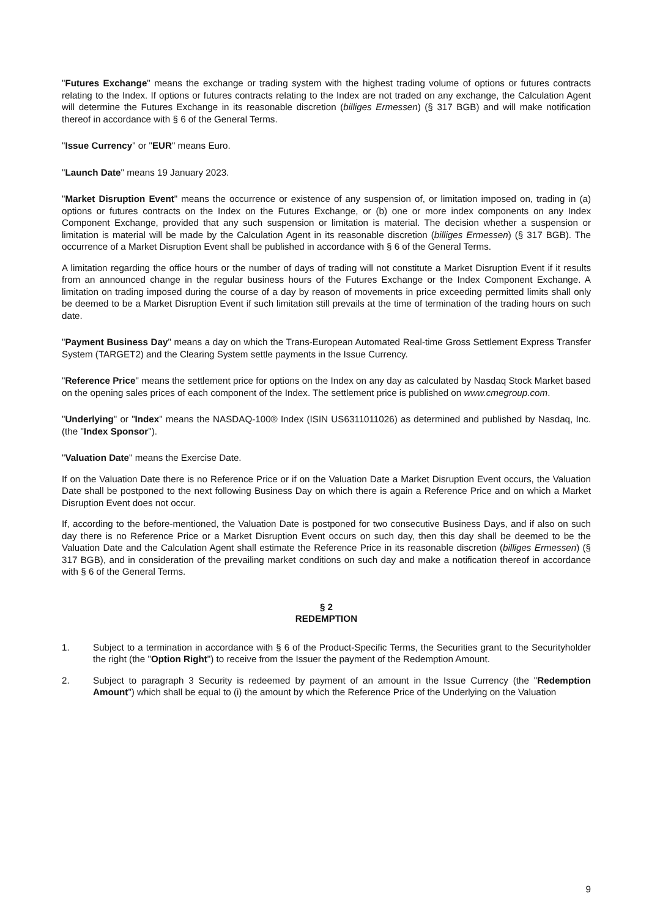"Futures Exchange" means the exchange or trading system with the highest trading volume of options or futures contracts relating to the Index. If options or futures contracts relating to the Index are not traded on any exchange, the Calculation Agent will determine the Futures Exchange in its reasonable discretion (billiges Ermessen) (§ 317 BGB) and will make notification thereof in accordance with § 6 of the General Terms.
"Issue Currency" or "EUR" means Euro.
"Launch Date" means 19 January 2023.
"Market Disruption Event" means the occurrence or existence of any suspension of, or limitation imposed on, trading in (a) options or futures contracts on the Index on the Futures Exchange, or (b) one or more index components on any Index Component Exchange, provided that any such suspension or limitation is material. The decision whether a suspension or limitation is material will be made by the Calculation Agent in its reasonable discretion (billiges Ermessen) (§ 317 BGB). The occurrence of a Market Disruption Event shall be published in accordance with § 6 of the General Terms.
A limitation regarding the office hours or the number of days of trading will not constitute a Market Disruption Event if it results from an announced change in the regular business hours of the Futures Exchange or the Index Component Exchange. A limitation on trading imposed during the course of a day by reason of movements in price exceeding permitted limits shall only be deemed to be a Market Disruption Event if such limitation still prevails at the time of termination of the trading hours on such date.
"Payment Business Day" means a day on which the Trans-European Automated Real-time Gross Settlement Express Transfer System (TARGET2) and the Clearing System settle payments in the Issue Currency.
"Reference Price" means the settlement price for options on the Index on any day as calculated by Nasdaq Stock Market based on the opening sales prices of each component of the Index. The settlement price is published on www.cmegroup.com.
"Underlying" or "Index" means the NASDAQ-100® Index (ISIN US6311011026) as determined and published by Nasdaq, Inc. (the "Index Sponsor").
"Valuation Date" means the Exercise Date.
If on the Valuation Date there is no Reference Price or if on the Valuation Date a Market Disruption Event occurs, the Valuation Date shall be postponed to the next following Business Day on which there is again a Reference Price and on which a Market Disruption Event does not occur.
If, according to the before-mentioned, the Valuation Date is postponed for two consecutive Business Days, and if also on such day there is no Reference Price or a Market Disruption Event occurs on such day, then this day shall be deemed to be the Valuation Date and the Calculation Agent shall estimate the Reference Price in its reasonable discretion (billiges Ermessen) (§ 317 BGB), and in consideration of the prevailing market conditions on such day and make a notification thereof in accordance with § 6 of the General Terms.
§ 2
REDEMPTION
1. Subject to a termination in accordance with § 6 of the Product-Specific Terms, the Securities grant to the Securityholder the right (the "Option Right") to receive from the Issuer the payment of the Redemption Amount.
2. Subject to paragraph 3 Security is redeemed by payment of an amount in the Issue Currency (the "Redemption Amount") which shall be equal to (i) the amount by which the Reference Price of the Underlying on the Valuation
9